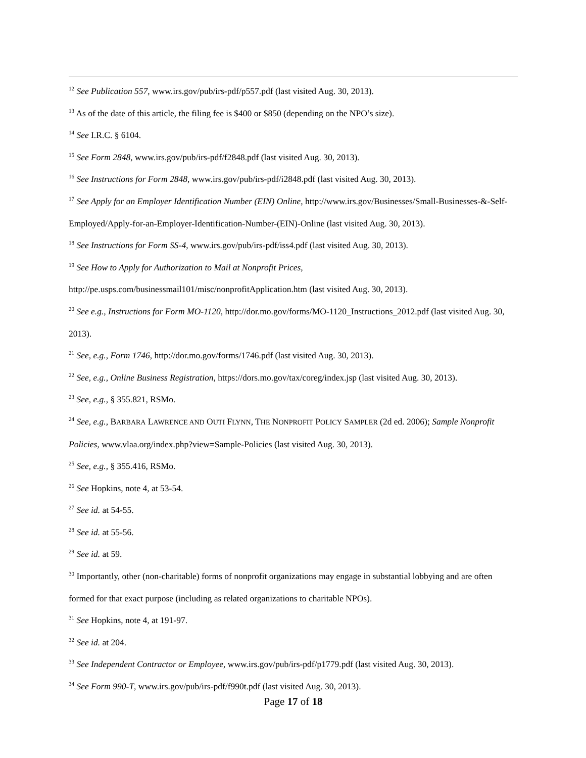<sup>12</sup> See Publication 557, www.irs.gov/pub/irs-pdf/p557.pdf (last visited Aug. 30, 2013).
<sup>13</sup> As of the date of this article, the filing fee is $400 or $850 (depending on the NPO’s size).
<sup>14</sup> See I.R.C. § 6104.
<sup>15</sup> See Form 2848, www.irs.gov/pub/irs-pdf/f2848.pdf (last visited Aug. 30, 2013).
<sup>16</sup> See Instructions for Form 2848, www.irs.gov/pub/irs-pdf/i2848.pdf (last visited Aug. 30, 2013).
<sup>17</sup> See Apply for an Employer Identification Number (EIN) Online, http://www.irs.gov/Businesses/Small-Businesses-&-Self-Employed/Apply-for-an-Employer-Identification-Number-(EIN)-Online (last visited Aug. 30, 2013).
<sup>18</sup> See Instructions for Form SS-4, www.irs.gov/pub/irs-pdf/iss4.pdf (last visited Aug. 30, 2013).
<sup>19</sup> See How to Apply for Authorization to Mail at Nonprofit Prices,
http://pe.usps.com/businessmail101/misc/nonprofitApplication.htm (last visited Aug. 30, 2013).
<sup>20</sup> See e.g., Instructions for Form MO-1120, http://dor.mo.gov/forms/MO-1120_Instructions_2012.pdf (last visited Aug. 30, 2013).
<sup>21</sup> See, e.g., Form 1746, http://dor.mo.gov/forms/1746.pdf (last visited Aug. 30, 2013).
<sup>22</sup> See, e.g., Online Business Registration, https://dors.mo.gov/tax/coreg/index.jsp (last visited Aug. 30, 2013).
<sup>23</sup> See, e.g., § 355.821, RSMo.
<sup>24</sup> See, e.g., BARBARA LAWRENCE AND OUTI FLYNN, THE NONPROFIT POLICY SAMPLER (2d ed. 2006); Sample Nonprofit Policies, www.vlaa.org/index.php?view=Sample-Policies (last visited Aug. 30, 2013).
<sup>25</sup> See, e.g., § 355.416, RSMo.
<sup>26</sup> See Hopkins, note 4, at 53-54.
<sup>27</sup> See id. at 54-55.
<sup>28</sup> See id. at 55-56.
<sup>29</sup> See id. at 59.
<sup>30</sup> Importantly, other (non-charitable) forms of nonprofit organizations may engage in substantial lobbying and are often formed for that exact purpose (including as related organizations to charitable NPOs).
<sup>31</sup> See Hopkins, note 4, at 191-97.
<sup>32</sup> See id. at 204.
<sup>33</sup> See Independent Contractor or Employee, www.irs.gov/pub/irs-pdf/p1779.pdf (last visited Aug. 30, 2013).
<sup>34</sup> See Form 990-T, www.irs.gov/pub/irs-pdf/f990t.pdf (last visited Aug. 30, 2013).
Page 17 of 18